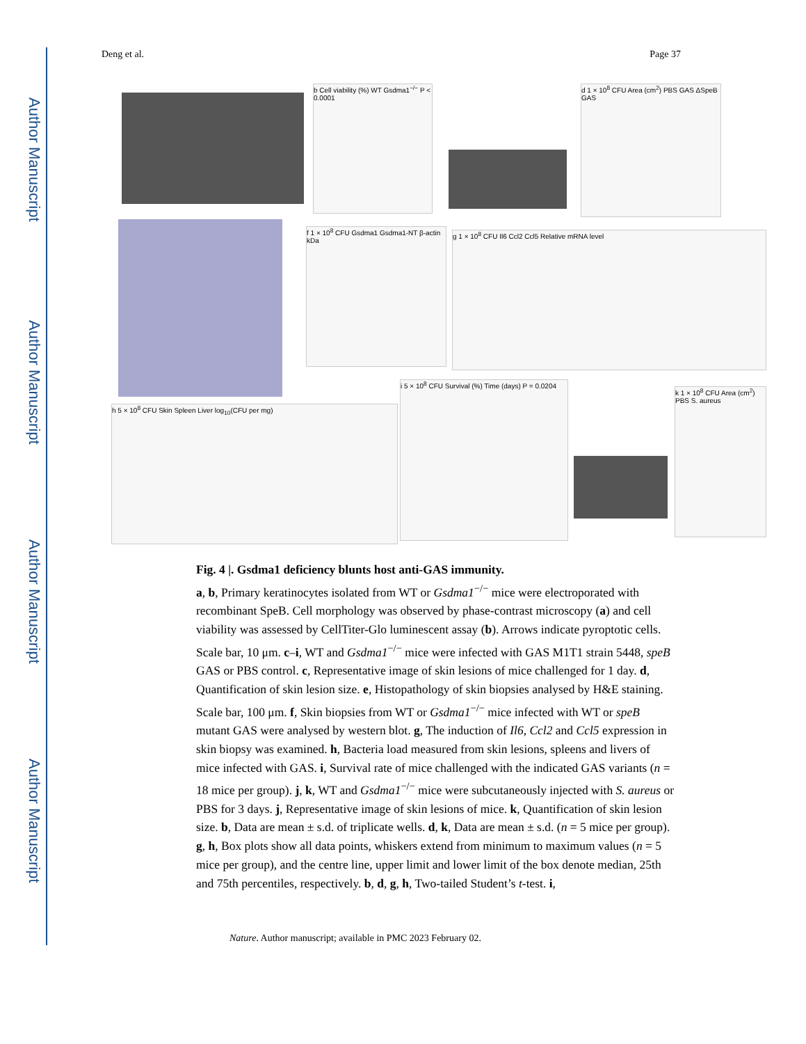Author Manuscript
Author Manuscript
Author Manuscript
Author Manuscript
Deng et al. Page 37
b Cell viability (%) WT Gsdma1<sup>−/−</sup> P < 0.0001
d 1 × 10<sup>8</sup> CFU Area (cm<sup>2</sup>) PBS GAS ΔSpeB GAS
f 1 × 10<sup>8</sup> CFU Gsdma1 Gsdma1-NT β-actin kDa
g 1 × 10<sup>8</sup> CFU Il6 Ccl2 Ccl5 Relative mRNA level
h 5 × 10<sup>8</sup> CFU Skin Spleen Liver log<sub>10</sub>(CFU per mg)
i 5 × 10<sup>8</sup> CFU Survival (%) Time (days) P = 0.0204
k 1 × 10<sup>8</sup> CFU Area (cm<sup>2</sup>) PBS S. aureus
Fig. 4 |. Gsdma1 deficiency blunts host anti-GAS immunity.
a, b, Primary keratinocytes isolated from WT or Gsdma1<sup>−/−</sup> mice were electroporated with recombinant SpeB. Cell morphology was observed by phase-contrast microscopy (a) and cell viability was assessed by CellTiter-Glo luminescent assay (b). Arrows indicate pyroptotic cells. Scale bar, 10 μm. c–i, WT and Gsdma1<sup>−/−</sup> mice were infected with GAS M1T1 strain 5448, speB GAS or PBS control. c, Representative image of skin lesions of mice challenged for 1 day. d, Quantification of skin lesion size. e, Histopathology of skin biopsies analysed by H&E staining. Scale bar, 100 μm. f, Skin biopsies from WT or Gsdma1<sup>−/−</sup> mice infected with WT or speB mutant GAS were analysed by western blot. g, The induction of Il6, Ccl2 and Ccl5 expression in skin biopsy was examined. h, Bacteria load measured from skin lesions, spleens and livers of mice infected with GAS. i, Survival rate of mice challenged with the indicated GAS variants (n = 18 mice per group). j, k, WT and Gsdma1<sup>−/−</sup> mice were subcutaneously injected with S. aureus or PBS for 3 days. j, Representative image of skin lesions of mice. k, Quantification of skin lesion size. b, Data are mean ± s.d. of triplicate wells. d, k, Data are mean ± s.d. (n = 5 mice per group). g, h, Box plots show all data points, whiskers extend from minimum to maximum values (n = 5 mice per group), and the centre line, upper limit and lower limit of the box denote median, 25th and 75th percentiles, respectively. b, d, g, h, Two-tailed Student’s t-test. i,
Nature. Author manuscript; available in PMC 2023 February 02.